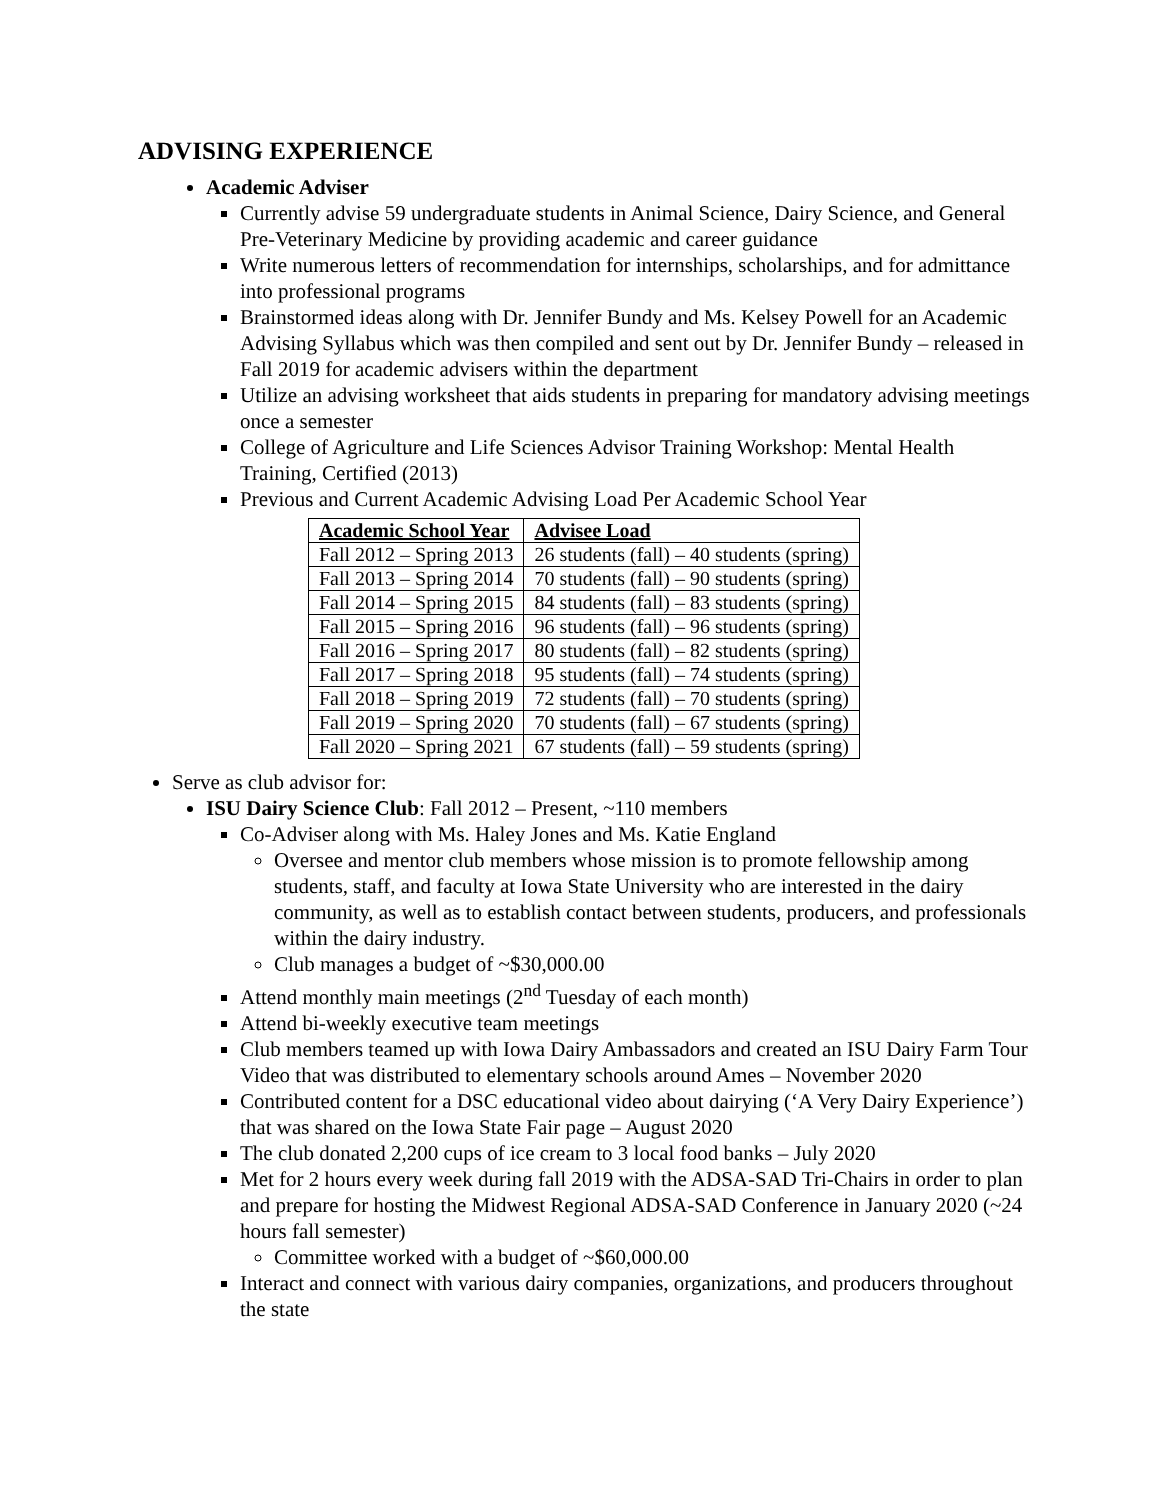ADVISING EXPERIENCE
Academic Adviser
Currently advise 59 undergraduate students in Animal Science, Dairy Science, and General Pre-Veterinary Medicine by providing academic and career guidance
Write numerous letters of recommendation for internships, scholarships, and for admittance into professional programs
Brainstormed ideas along with Dr. Jennifer Bundy and Ms. Kelsey Powell for an Academic Advising Syllabus which was then compiled and sent out by Dr. Jennifer Bundy – released in Fall 2019 for academic advisers within the department
Utilize an advising worksheet that aids students in preparing for mandatory advising meetings once a semester
College of Agriculture and Life Sciences Advisor Training Workshop: Mental Health Training, Certified (2013)
Previous and Current Academic Advising Load Per Academic School Year
| Academic School Year | Advisee Load |
| --- | --- |
| Fall 2012 – Spring 2013 | 26 students (fall) – 40 students (spring) |
| Fall 2013 – Spring 2014 | 70 students (fall) – 90 students (spring) |
| Fall 2014 – Spring 2015 | 84 students (fall) – 83 students (spring) |
| Fall 2015 – Spring 2016 | 96 students (fall) – 96 students (spring) |
| Fall 2016 – Spring 2017 | 80 students (fall) – 82 students (spring) |
| Fall 2017 – Spring 2018 | 95 students (fall) – 74 students (spring) |
| Fall 2018 – Spring 2019 | 72 students (fall) – 70 students (spring) |
| Fall 2019 – Spring 2020 | 70 students (fall) – 67 students (spring) |
| Fall 2020 – Spring 2021 | 67 students (fall) – 59 students (spring) |
Serve as club advisor for:
ISU Dairy Science Club: Fall 2012 – Present, ~110 members
Co-Adviser along with Ms. Haley Jones and Ms. Katie England
Oversee and mentor club members whose mission is to promote fellowship among students, staff, and faculty at Iowa State University who are interested in the dairy community, as well as to establish contact between students, producers, and professionals within the dairy industry.
Club manages a budget of ~$30,000.00
Attend monthly main meetings (2<sup>nd</sup> Tuesday of each month)
Attend bi-weekly executive team meetings
Club members teamed up with Iowa Dairy Ambassadors and created an ISU Dairy Farm Tour Video that was distributed to elementary schools around Ames – November 2020
Contributed content for a DSC educational video about dairying (‘A Very Dairy Experience’) that was shared on the Iowa State Fair page – August 2020
The club donated 2,200 cups of ice cream to 3 local food banks – July 2020
Met for 2 hours every week during fall 2019 with the ADSA-SAD Tri-Chairs in order to plan and prepare for hosting the Midwest Regional ADSA-SAD Conference in January 2020 (~24 hours fall semester)
Committee worked with a budget of ~$60,000.00
Interact and connect with various dairy companies, organizations, and producers throughout the state